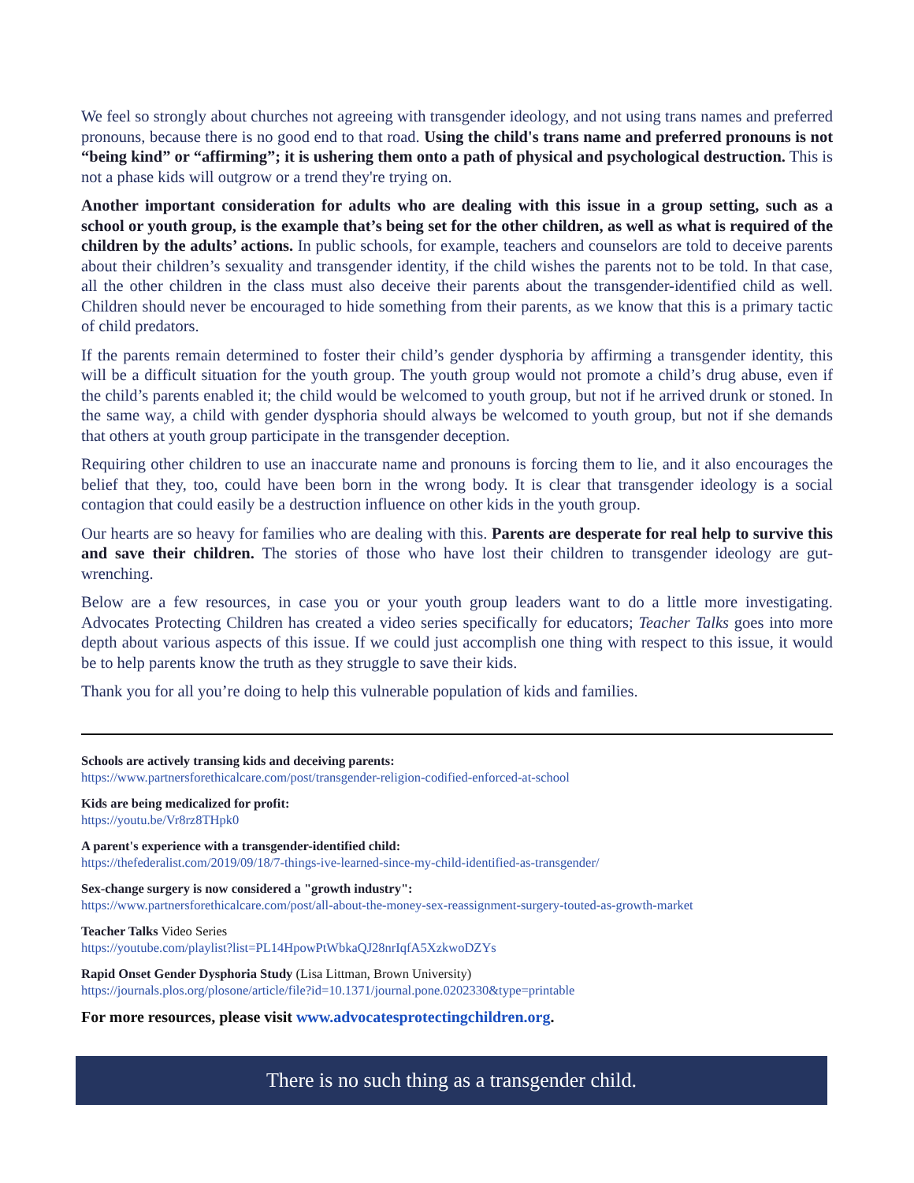We feel so strongly about churches not agreeing with transgender ideology, and not using trans names and preferred pronouns, because there is no good end to that road. Using the child's trans name and preferred pronouns is not “being kind” or “affirming”; it is ushering them onto a path of physical and psychological destruction. This is not a phase kids will outgrow or a trend they're trying on.
Another important consideration for adults who are dealing with this issue in a group setting, such as a school or youth group, is the example that’s being set for the other children, as well as what is required of the children by the adults’ actions. In public schools, for example, teachers and counselors are told to deceive parents about their children’s sexuality and transgender identity, if the child wishes the parents not to be told. In that case, all the other children in the class must also deceive their parents about the transgender-identified child as well. Children should never be encouraged to hide something from their parents, as we know that this is a primary tactic of child predators.
If the parents remain determined to foster their child’s gender dysphoria by affirming a transgender identity, this will be a difficult situation for the youth group. The youth group would not promote a child’s drug abuse, even if the child’s parents enabled it; the child would be welcomed to youth group, but not if he arrived drunk or stoned. In the same way, a child with gender dysphoria should always be welcomed to youth group, but not if she demands that others at youth group participate in the transgender deception.
Requiring other children to use an inaccurate name and pronouns is forcing them to lie, and it also encourages the belief that they, too, could have been born in the wrong body. It is clear that transgender ideology is a social contagion that could easily be a destruction influence on other kids in the youth group.
Our hearts are so heavy for families who are dealing with this. Parents are desperate for real help to survive this and save their children. The stories of those who have lost their children to transgender ideology are gut-wrenching.
Below are a few resources, in case you or your youth group leaders want to do a little more investigating. Advocates Protecting Children has created a video series specifically for educators; Teacher Talks goes into more depth about various aspects of this issue. If we could just accomplish one thing with respect to this issue, it would be to help parents know the truth as they struggle to save their kids.
Thank you for all you’re doing to help this vulnerable population of kids and families.
Schools are actively transing kids and deceiving parents:
https://www.partnersforethicalcare.com/post/transgender-religion-codified-enforced-at-school
Kids are being medicalized for profit:
https://youtu.be/Vr8rz8THpk0
A parent's experience with a transgender-identified child:
https://thefederalist.com/2019/09/18/7-things-ive-learned-since-my-child-identified-as-transgender/
Sex-change surgery is now considered a "growth industry":
https://www.partnersforethicalcare.com/post/all-about-the-money-sex-reassignment-surgery-touted-as-growth-market
Teacher Talks Video Series
https://youtube.com/playlist?list=PL14HpowPtWbkaQJ28nrIqfA5XzkwoDZYs
Rapid Onset Gender Dysphoria Study (Lisa Littman, Brown University)
https://journals.plos.org/plosone/article/file?id=10.1371/journal.pone.0202330&type=printable
For more resources, please visit www.advocatesprotectingchildren.org.
There is no such thing as a transgender child.